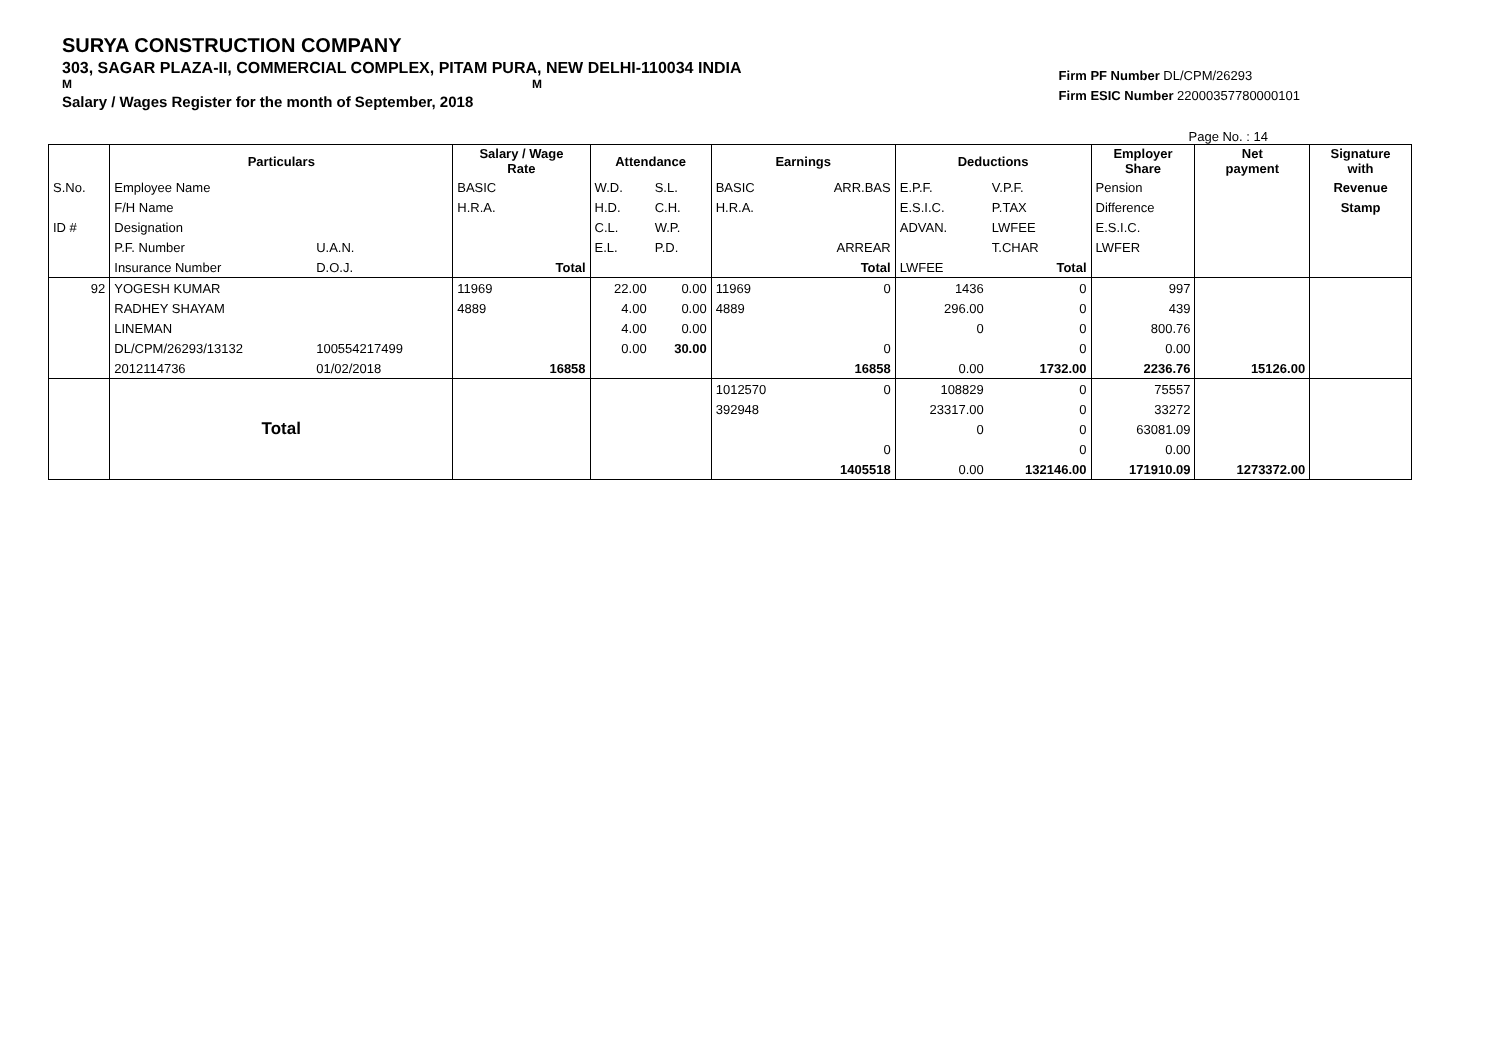SURYA CONSTRUCTION COMPANY
303, SAGAR PLAZA-II, COMMERCIAL COMPLEX, PITAM PURA, NEW DELHI-110034 INDIA
M M
Salary / Wages Register for the month of September, 2018
Firm PF Number DL/CPM/26293
Firm ESIC Number 22000357780000101
Page No. : 14
| | Particulars | | Salary / Wage Rate | | Attendance | | Earnings | | Deductions | | Employer Share | Net payment | Signature with |
| --- | --- | --- | --- | --- | --- | --- | --- | --- | --- | --- | --- | --- | --- |
| S.No. | Employee Name | | BASIC | | W.D. | S.L. | BASIC | ARR.BAS | E.P.F. | V.P.F. | Pension | | Revenue |
| | F/H Name | | H.R.A. | | H.D. | C.H. | H.R.A. | | E.S.I.C. | P.TAX | Difference | | Stamp |
| ID # | Designation | | | | C.L. | W.P. | | | ADVAN. | LWFEE | E.S.I.C. | | |
| | P.F. Number | U.A.N. | | | E.L. | P.D. | | ARREAR | | T.CHAR | LWFER | | |
| | Insurance Number | D.O.J. | | Total | | | | Total | LWFEE | Total | | | |
| 92 | YOGESH KUMAR | | 11969 | | 22.00 | 0.00 | 11969 | 0 | 1436 | 0 | 997 | | |
| | RADHEY SHAYAM | | 4889 | | 4.00 | 0.00 | 4889 | | 296.00 | 0 | 439 | | |
| | LINEMAN | | | | 4.00 | 0.00 | | | 0 | 0 | 800.76 | | |
| | DL/CPM/26293/13132 | 100554217499 | | | 0.00 | 30.00 | | 0 | | 0 | 0.00 | | |
| | 2012114736 | 01/02/2018 | | 16858 | | | | 16858 | 0.00 | 1732.00 | 2236.76 | 15126.00 | |
| | Total | | | | | | 1012570 | 0 | 108829 | 0 | 75557 | | |
| | | | | | | | 392948 | | 23317.00 | 0 | 33272 | | |
| | | | | | | | | | 0 | 0 | 63081.09 | | |
| | | | | | | | | 0 | | 0 | 0.00 | | |
| | | | | | | | | 1405518 | 0.00 | 132146.00 | 171910.09 | 1273372.00 | |